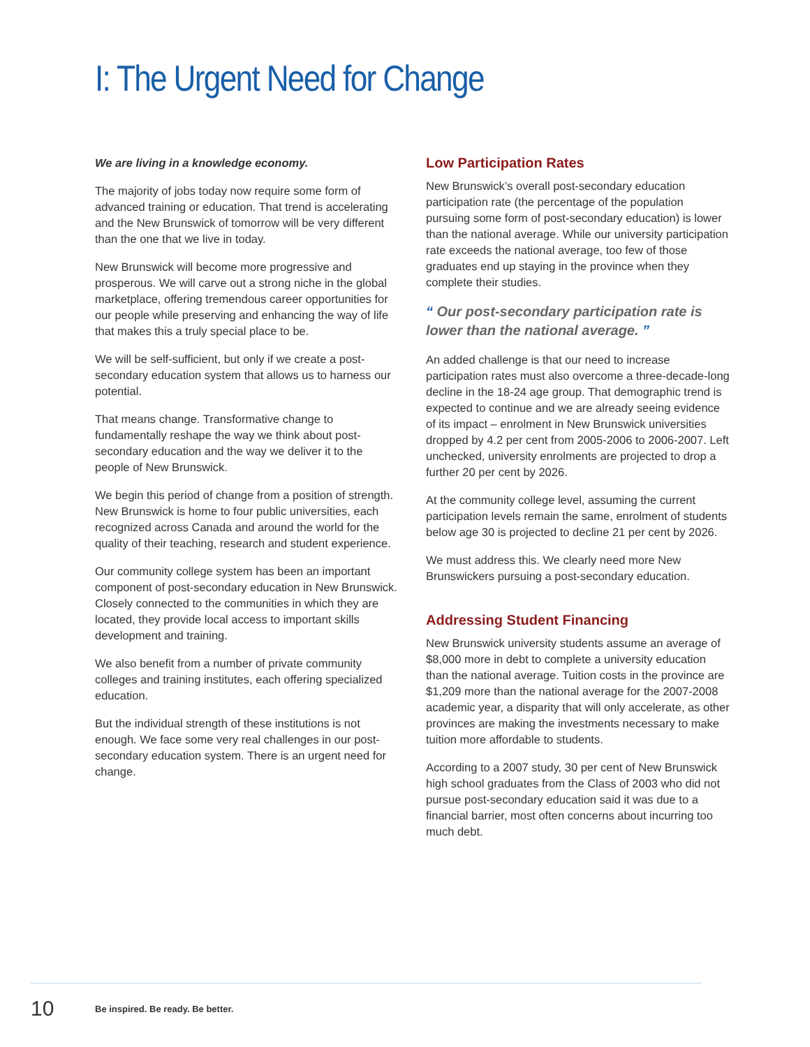I: The Urgent Need for Change
We are living in a knowledge economy.
The majority of jobs today now require some form of advanced training or education. That trend is accelerating and the New Brunswick of tomorrow will be very different than the one that we live in today.
New Brunswick will become more progressive and prosperous. We will carve out a strong niche in the global marketplace, offering tremendous career opportunities for our people while preserving and enhancing the way of life that makes this a truly special place to be.
We will be self-sufficient, but only if we create a post-secondary education system that allows us to harness our potential.
That means change. Transformative change to fundamentally reshape the way we think about post-secondary education and the way we deliver it to the people of New Brunswick.
We begin this period of change from a position of strength. New Brunswick is home to four public universities, each recognized across Canada and around the world for the quality of their teaching, research and student experience.
Our community college system has been an important component of post-secondary education in New Brunswick. Closely connected to the communities in which they are located, they provide local access to important skills development and training.
We also benefit from a number of private community colleges and training institutes, each offering specialized education.
But the individual strength of these institutions is not enough. We face some very real challenges in our post-secondary education system. There is an urgent need for change.
Low Participation Rates
New Brunswick’s overall post-secondary education participation rate (the percentage of the population pursuing some form of post-secondary education) is lower than the national average. While our university participation rate exceeds the national average, too few of those graduates end up staying in the province when they complete their studies.
“ Our post-secondary participation rate is lower than the national average. ”
An added challenge is that our need to increase participation rates must also overcome a three-decade-long decline in the 18-24 age group. That demographic trend is expected to continue and we are already seeing evidence of its impact – enrolment in New Brunswick universities dropped by 4.2 per cent from 2005-2006 to 2006-2007. Left unchecked, university enrolments are projected to drop a further 20 per cent by 2026.
At the community college level, assuming the current participation levels remain the same, enrolment of students below age 30 is projected to decline 21 per cent by 2026.
We must address this. We clearly need more New Brunswickers pursuing a post-secondary education.
Addressing Student Financing
New Brunswick university students assume an average of $8,000 more in debt to complete a university education than the national average. Tuition costs in the province are $1,209 more than the national average for the 2007-2008 academic year, a disparity that will only accelerate, as other provinces are making the investments necessary to make tuition more affordable to students.
According to a 2007 study, 30 per cent of New Brunswick high school graduates from the Class of 2003 who did not pursue post-secondary education said it was due to a financial barrier, most often concerns about incurring too much debt.
10 Be inspired. Be ready. Be better.